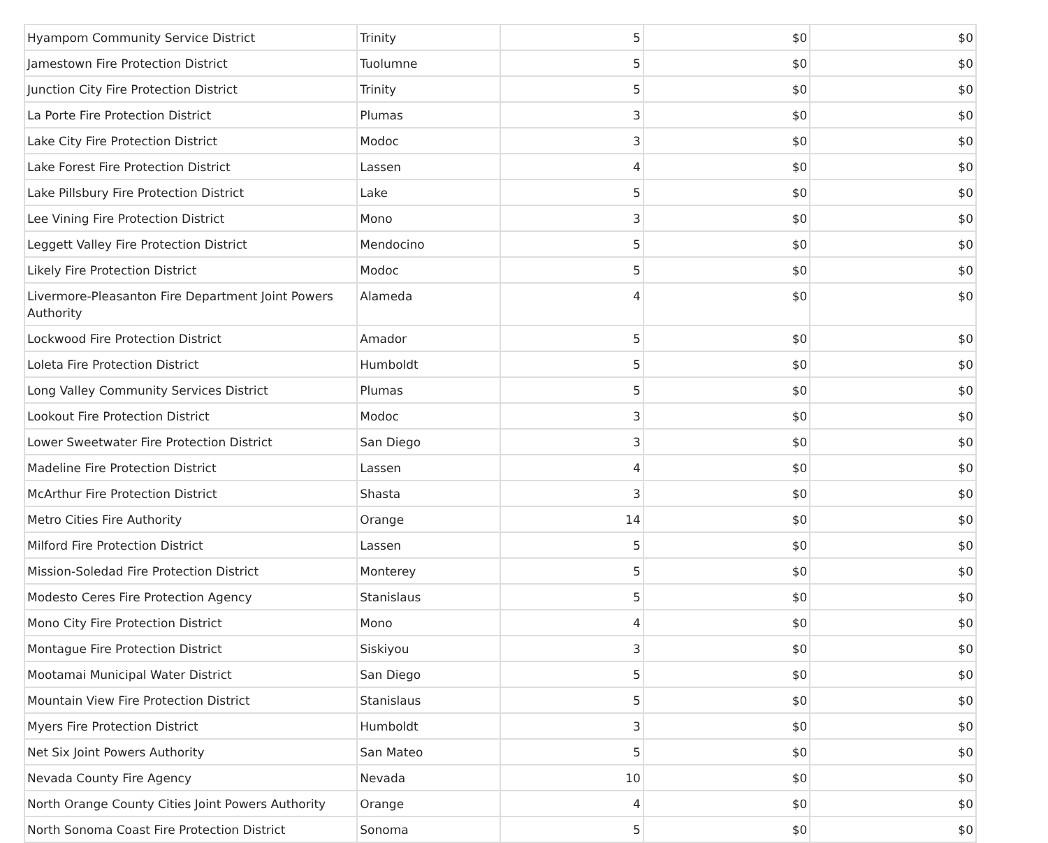| Hyampom Community Service District | Trinity | 5 | $0 | $0 |
| Jamestown Fire Protection District | Tuolumne | 5 | $0 | $0 |
| Junction City Fire Protection District | Trinity | 5 | $0 | $0 |
| La Porte Fire Protection District | Plumas | 3 | $0 | $0 |
| Lake City Fire Protection District | Modoc | 3 | $0 | $0 |
| Lake Forest Fire Protection District | Lassen | 4 | $0 | $0 |
| Lake Pillsbury Fire Protection District | Lake | 5 | $0 | $0 |
| Lee Vining Fire Protection District | Mono | 3 | $0 | $0 |
| Leggett Valley Fire Protection District | Mendocino | 5 | $0 | $0 |
| Likely Fire Protection District | Modoc | 5 | $0 | $0 |
| Livermore-Pleasanton Fire Department Joint Powers Authority | Alameda | 4 | $0 | $0 |
| Lockwood Fire Protection District | Amador | 5 | $0 | $0 |
| Loleta Fire Protection District | Humboldt | 5 | $0 | $0 |
| Long Valley Community Services District | Plumas | 5 | $0 | $0 |
| Lookout Fire Protection District | Modoc | 3 | $0 | $0 |
| Lower Sweetwater Fire Protection District | San Diego | 3 | $0 | $0 |
| Madeline Fire Protection District | Lassen | 4 | $0 | $0 |
| McArthur Fire Protection District | Shasta | 3 | $0 | $0 |
| Metro Cities Fire Authority | Orange | 14 | $0 | $0 |
| Milford Fire Protection District | Lassen | 5 | $0 | $0 |
| Mission-Soledad Fire Protection District | Monterey | 5 | $0 | $0 |
| Modesto Ceres Fire Protection Agency | Stanislaus | 5 | $0 | $0 |
| Mono City Fire Protection District | Mono | 4 | $0 | $0 |
| Montague Fire Protection District | Siskiyou | 3 | $0 | $0 |
| Mootamai Municipal Water District | San Diego | 5 | $0 | $0 |
| Mountain View Fire Protection District | Stanislaus | 5 | $0 | $0 |
| Myers Fire Protection District | Humboldt | 3 | $0 | $0 |
| Net Six Joint Powers Authority | San Mateo | 5 | $0 | $0 |
| Nevada County Fire Agency | Nevada | 10 | $0 | $0 |
| North Orange County Cities Joint Powers Authority | Orange | 4 | $0 | $0 |
| North Sonoma Coast Fire Protection District | Sonoma | 5 | $0 | $0 |